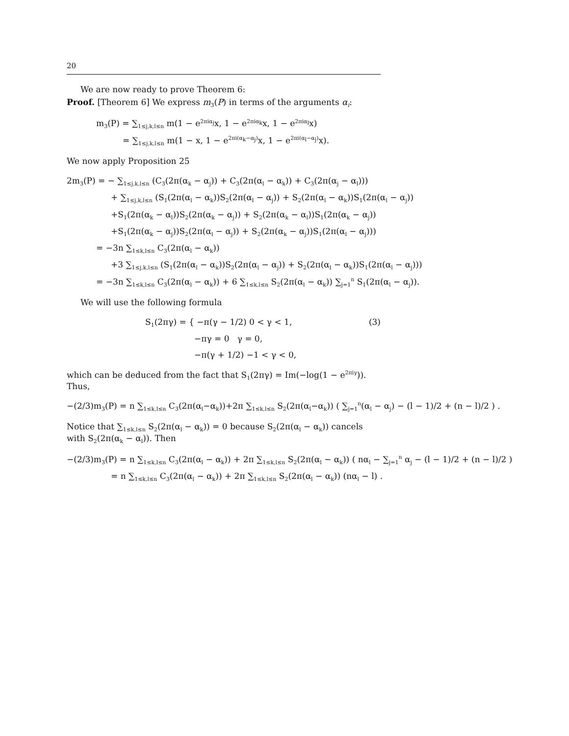20
We are now ready to prove Theorem 6:
Proof. [Theorem 6] We express m<sub>3</sub>(P) in terms of the arguments α<sub>i</sub>:
m<sub>3</sub>(P) = ∑<sub>1≤j,k,l≤n</sub> m(1 − e<sup>2πiα<sub>j</sub></sup>x, 1 − e<sup>2πiα<sub>k</sub></sup>x, 1 − e<sup>2πiα<sub>l</sub></sup>x)
= ∑<sub>1≤j,k,l≤n</sub> m(1 − x, 1 − e<sup>2πi(α<sub>k</sub>−α<sub>j</sub>)</sup>x, 1 − e<sup>2πi(α<sub>l</sub>−α<sub>j</sub>)</sup>x).
We now apply Proposition 25
2m<sub>3</sub>(P) = − ∑<sub>1≤j,k,l≤n</sub> (C<sub>3</sub>(2π(α<sub>k</sub> − α<sub>j</sub>)) + C<sub>3</sub>(2π(α<sub>l</sub> − α<sub>k</sub>)) + C<sub>3</sub>(2π(α<sub>j</sub> − α<sub>l</sub>)))
+ ∑<sub>1≤j,k,l≤n</sub> (S<sub>1</sub>(2π(α<sub>l</sub> − α<sub>k</sub>))S<sub>2</sub>(2π(α<sub>l</sub> − α<sub>j</sub>)) + S<sub>2</sub>(2π(α<sub>l</sub> − α<sub>k</sub>))S<sub>1</sub>(2π(α<sub>l</sub> − α<sub>j</sub>))
+S<sub>1</sub>(2π(α<sub>k</sub> − α<sub>l</sub>))S<sub>2</sub>(2π(α<sub>k</sub> − α<sub>j</sub>)) + S<sub>2</sub>(2π(α<sub>k</sub> − α<sub>l</sub>))S<sub>1</sub>(2π(α<sub>k</sub> − α<sub>j</sub>))
+S<sub>1</sub>(2π(α<sub>k</sub> − α<sub>j</sub>))S<sub>2</sub>(2π(α<sub>l</sub> − α<sub>j</sub>)) + S<sub>2</sub>(2π(α<sub>k</sub> − α<sub>j</sub>))S<sub>1</sub>(2π(α<sub>l</sub> − α<sub>j</sub>)))
= −3n ∑<sub>1≤k,l≤n</sub> C<sub>3</sub>(2π(α<sub>l</sub> − α<sub>k</sub>))
+3 ∑<sub>1≤j,k,l≤n</sub> (S<sub>1</sub>(2π(α<sub>l</sub> − α<sub>k</sub>))S<sub>2</sub>(2π(α<sub>l</sub> − α<sub>j</sub>)) + S<sub>2</sub>(2π(α<sub>l</sub> − α<sub>k</sub>))S<sub>1</sub>(2π(α<sub>l</sub> − α<sub>j</sub>)))
= −3n ∑<sub>1≤k,l≤n</sub> C<sub>3</sub>(2π(α<sub>l</sub> − α<sub>k</sub>)) + 6 ∑<sub>1≤k,l≤n</sub> S<sub>2</sub>(2π(α<sub>l</sub> − α<sub>k</sub>)) ∑<sub>j=1</sub><sup>n</sup> S<sub>1</sub>(2π(α<sub>l</sub> − α<sub>j</sub>)).
We will use the following formula
(3) S<sub>1</sub>(2πγ) = { −π(γ − 1/2) 0 < γ < 1,
−πγ = 0 γ = 0,
−π(γ + 1/2) −1 < γ < 0,
which can be deduced from the fact that S<sub>1</sub>(2πγ) = Im(−log(1 − e<sup>2πiγ</sup>)). Thus,
−(2/3)m<sub>3</sub>(P) = n ∑<sub>1≤k,l≤n</sub> C<sub>3</sub>(2π(α<sub>l</sub>−α<sub>k</sub>))+2π ∑<sub>1≤k,l≤n</sub> S<sub>2</sub>(2π(α<sub>l</sub>−α<sub>k</sub>)) ( ∑<sub>j=1</sub><sup>n</sup>(α<sub>l</sub> − α<sub>j</sub>) − (l − 1)/2 + (n − l)/2 ) .
Notice that ∑<sub>1≤k,l≤n</sub> S<sub>2</sub>(2π(α<sub>l</sub> − α<sub>k</sub>)) = 0 because S<sub>2</sub>(2π(α<sub>l</sub> − α<sub>k</sub>)) cancels with S<sub>2</sub>(2π(α<sub>k</sub> − α<sub>l</sub>)). Then
−(2/3)m<sub>3</sub>(P) = n ∑<sub>1≤k,l≤n</sub> C<sub>3</sub>(2π(α<sub>l</sub> − α<sub>k</sub>)) + 2π ∑<sub>1≤k,l≤n</sub> S<sub>2</sub>(2π(α<sub>l</sub> − α<sub>k</sub>)) ( nα<sub>l</sub> − ∑<sub>j=1</sub><sup>n</sup> α<sub>j</sub> − (l − 1)/2 + (n − l)/2 )
= n ∑<sub>1≤k,l≤n</sub> C<sub>3</sub>(2π(α<sub>l</sub> − α<sub>k</sub>)) + 2π ∑<sub>1≤k,l≤n</sub> S<sub>2</sub>(2π(α<sub>l</sub> − α<sub>k</sub>)) (nα<sub>l</sub> − l) .